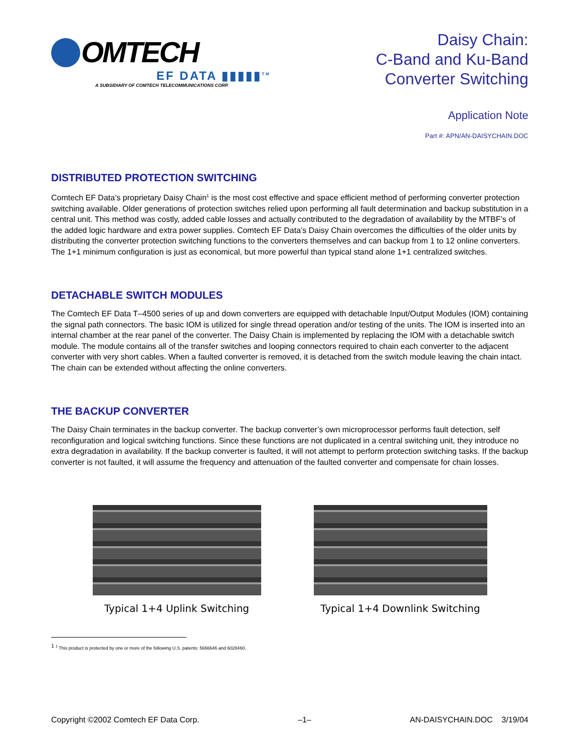OMTECH
EF DATA ▮▮▮▮▮<sup>TM</sup>
A SUBSIDIARY OF COMTECH TELECOMMUNICATIONS CORP.
Daisy Chain:
C-Band and Ku-Band
Converter Switching
Application Note
Part #: APN/AN-DAISYCHAIN.DOC
DISTRIBUTED PROTECTION SWITCHING
Comtech EF Data’s proprietary Daisy Chain<sup>1</sup> is the most cost effective and space efficient method of performing converter protection switching available. Older generations of protection switches relied upon performing all fault determination and backup substitution in a central unit. This method was costly, added cable losses and actually contributed to the degradation of availability by the MTBF’s of the added logic hardware and extra power supplies. Comtech EF Data’s Daisy Chain overcomes the difficulties of the older units by distributing the converter protection switching functions to the converters themselves and can backup from 1 to 12 online converters. The 1+1 minimum configuration is just as economical, but more powerful than typical stand alone 1+1 centralized switches.
DETACHABLE SWITCH MODULES
The Comtech EF Data T–4500 series of up and down converters are equipped with detachable Input/Output Modules (IOM) containing the signal path connectors. The basic IOM is utilized for single thread operation and/or testing of the units. The IOM is inserted into an internal chamber at the rear panel of the converter. The Daisy Chain is implemented by replacing the IOM with a detachable switch module. The module contains all of the transfer switches and looping connectors required to chain each converter to the adjacent converter with very short cables. When a faulted converter is removed, it is detached from the switch module leaving the chain intact. The chain can be extended without affecting the online converters.
THE BACKUP CONVERTER
The Daisy Chain terminates in the backup converter. The backup converter’s own microprocessor performs fault detection, self reconfiguration and logical switching functions. Since these functions are not duplicated in a central switching unit, they introduce no extra degradation in availability. If the backup converter is faulted, it will not attempt to perform protection switching tasks. If the backup converter is not faulted, it will assume the frequency and attenuation of the faulted converter and compensate for chain losses.
Typical 1+4 Uplink Switching Typical 1+4 Downlink Switching
<sup>1</sup> <sup>1</sup> This product is protected by one or more of the following U.S. patents: 5666646 and 6028460.
Copyright ©2002 Comtech EF Data Corp. –1– AN-DAISYCHAIN.DOC 3/19/04